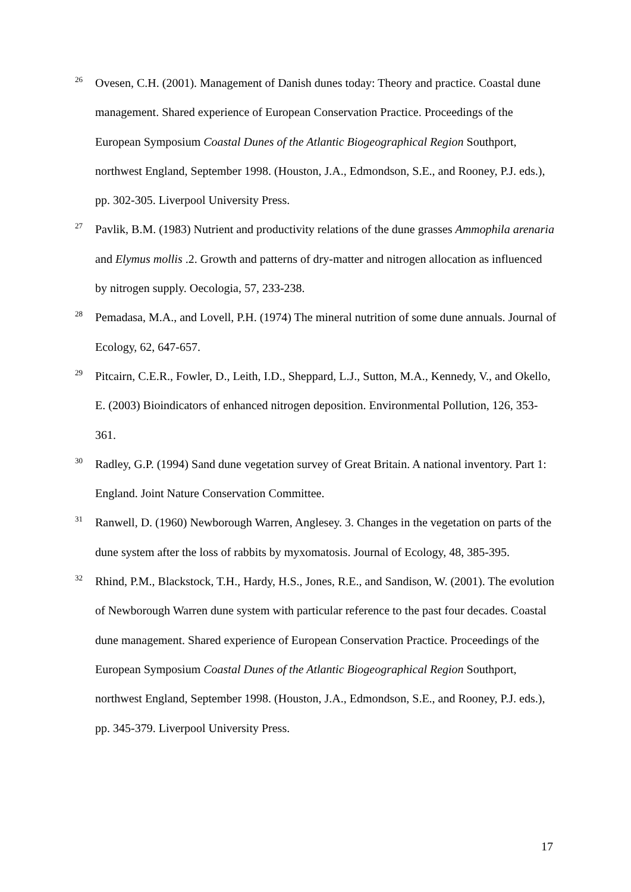<sup>26</sup>
Ovesen, C.H. (2001). Management of Danish dunes today: Theory and practice. Coastal dune management. Shared experience of European Conservation Practice. Proceedings of the European Symposium Coastal Dunes of the Atlantic Biogeographical Region Southport, northwest England, September 1998. (Houston, J.A., Edmondson, S.E., and Rooney, P.J. eds.), pp. 302-305. Liverpool University Press.
<sup>27</sup>
Pavlik, B.M. (1983) Nutrient and productivity relations of the dune grasses Ammophila arenaria and Elymus mollis .2. Growth and patterns of dry-matter and nitrogen allocation as influenced by nitrogen supply. Oecologia, 57, 233-238.
<sup>28</sup>
Pemadasa, M.A., and Lovell, P.H. (1974) The mineral nutrition of some dune annuals. Journal of Ecology, 62, 647-657.
<sup>29</sup>
Pitcairn, C.E.R., Fowler, D., Leith, I.D., Sheppard, L.J., Sutton, M.A., Kennedy, V., and Okello, E. (2003) Bioindicators of enhanced nitrogen deposition. Environmental Pollution, 126, 353-361.
<sup>30</sup>
Radley, G.P. (1994) Sand dune vegetation survey of Great Britain. A national inventory. Part 1: England. Joint Nature Conservation Committee.
<sup>31</sup>
Ranwell, D. (1960) Newborough Warren, Anglesey. 3. Changes in the vegetation on parts of the dune system after the loss of rabbits by myxomatosis. Journal of Ecology, 48, 385-395.
<sup>32</sup>
Rhind, P.M., Blackstock, T.H., Hardy, H.S., Jones, R.E., and Sandison, W. (2001). The evolution of Newborough Warren dune system with particular reference to the past four decades. Coastal dune management. Shared experience of European Conservation Practice. Proceedings of the European Symposium Coastal Dunes of the Atlantic Biogeographical Region Southport, northwest England, September 1998. (Houston, J.A., Edmondson, S.E., and Rooney, P.J. eds.), pp. 345-379. Liverpool University Press.
17